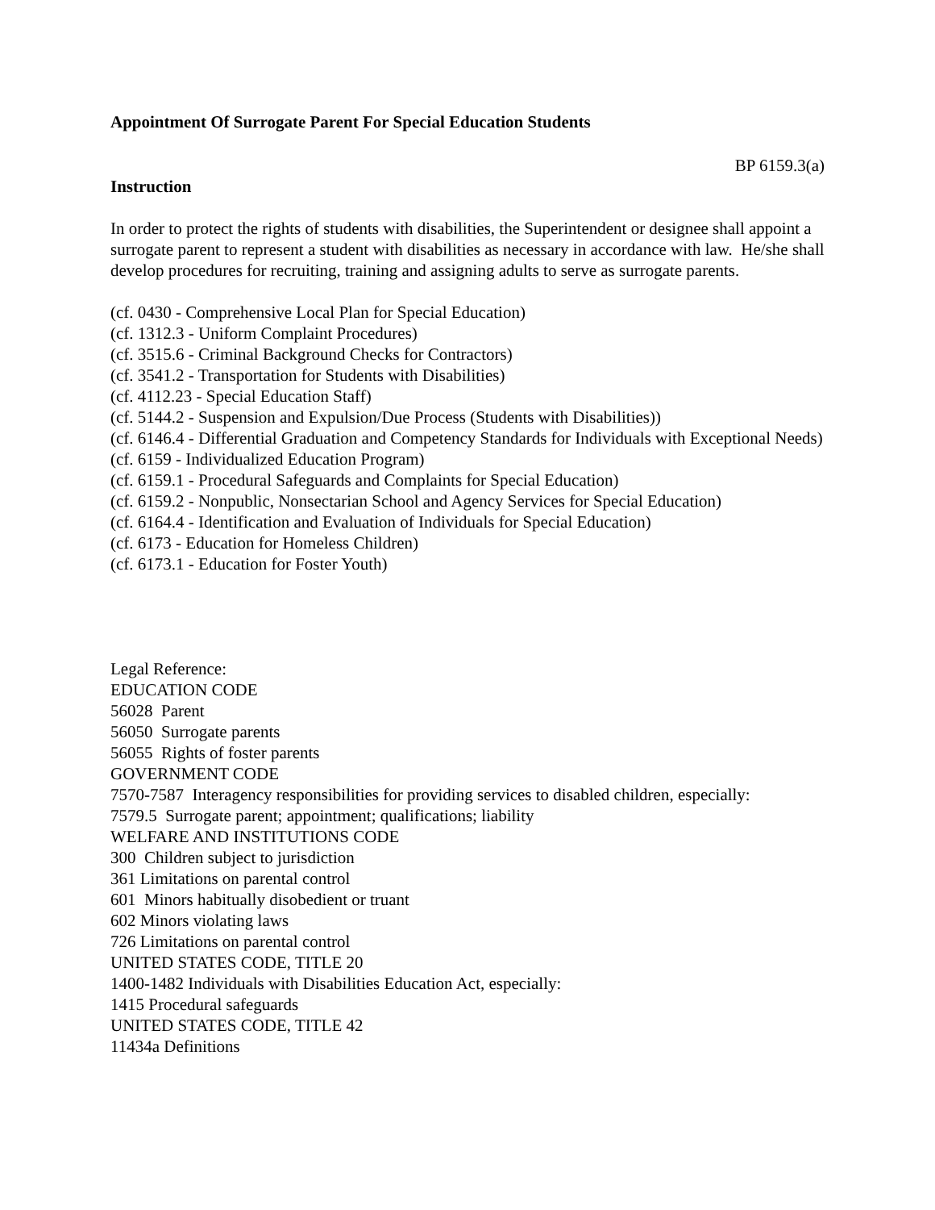Appointment Of Surrogate Parent For Special Education Students
BP 6159.3(a)
Instruction
In order to protect the rights of students with disabilities, the Superintendent or designee shall appoint a surrogate parent to represent a student with disabilities as necessary in accordance with law. He/she shall develop procedures for recruiting, training and assigning adults to serve as surrogate parents.
(cf. 0430 - Comprehensive Local Plan for Special Education)
(cf. 1312.3 - Uniform Complaint Procedures)
(cf. 3515.6 - Criminal Background Checks for Contractors)
(cf. 3541.2 - Transportation for Students with Disabilities)
(cf. 4112.23 - Special Education Staff)
(cf. 5144.2 - Suspension and Expulsion/Due Process (Students with Disabilities))
(cf. 6146.4 - Differential Graduation and Competency Standards for Individuals with Exceptional Needs)
(cf. 6159 - Individualized Education Program)
(cf. 6159.1 - Procedural Safeguards and Complaints for Special Education)
(cf. 6159.2 - Nonpublic, Nonsectarian School and Agency Services for Special Education)
(cf. 6164.4 - Identification and Evaluation of Individuals for Special Education)
(cf. 6173 - Education for Homeless Children)
(cf. 6173.1 - Education for Foster Youth)
Legal Reference:
EDUCATION CODE
56028 Parent
56050 Surrogate parents
56055 Rights of foster parents
GOVERNMENT CODE
7570-7587 Interagency responsibilities for providing services to disabled children, especially:
7579.5 Surrogate parent; appointment; qualifications; liability
WELFARE AND INSTITUTIONS CODE
300 Children subject to jurisdiction
361 Limitations on parental control
601 Minors habitually disobedient or truant
602 Minors violating laws
726 Limitations on parental control
UNITED STATES CODE, TITLE 20
1400-1482 Individuals with Disabilities Education Act, especially:
1415 Procedural safeguards
UNITED STATES CODE, TITLE 42
11434a Definitions